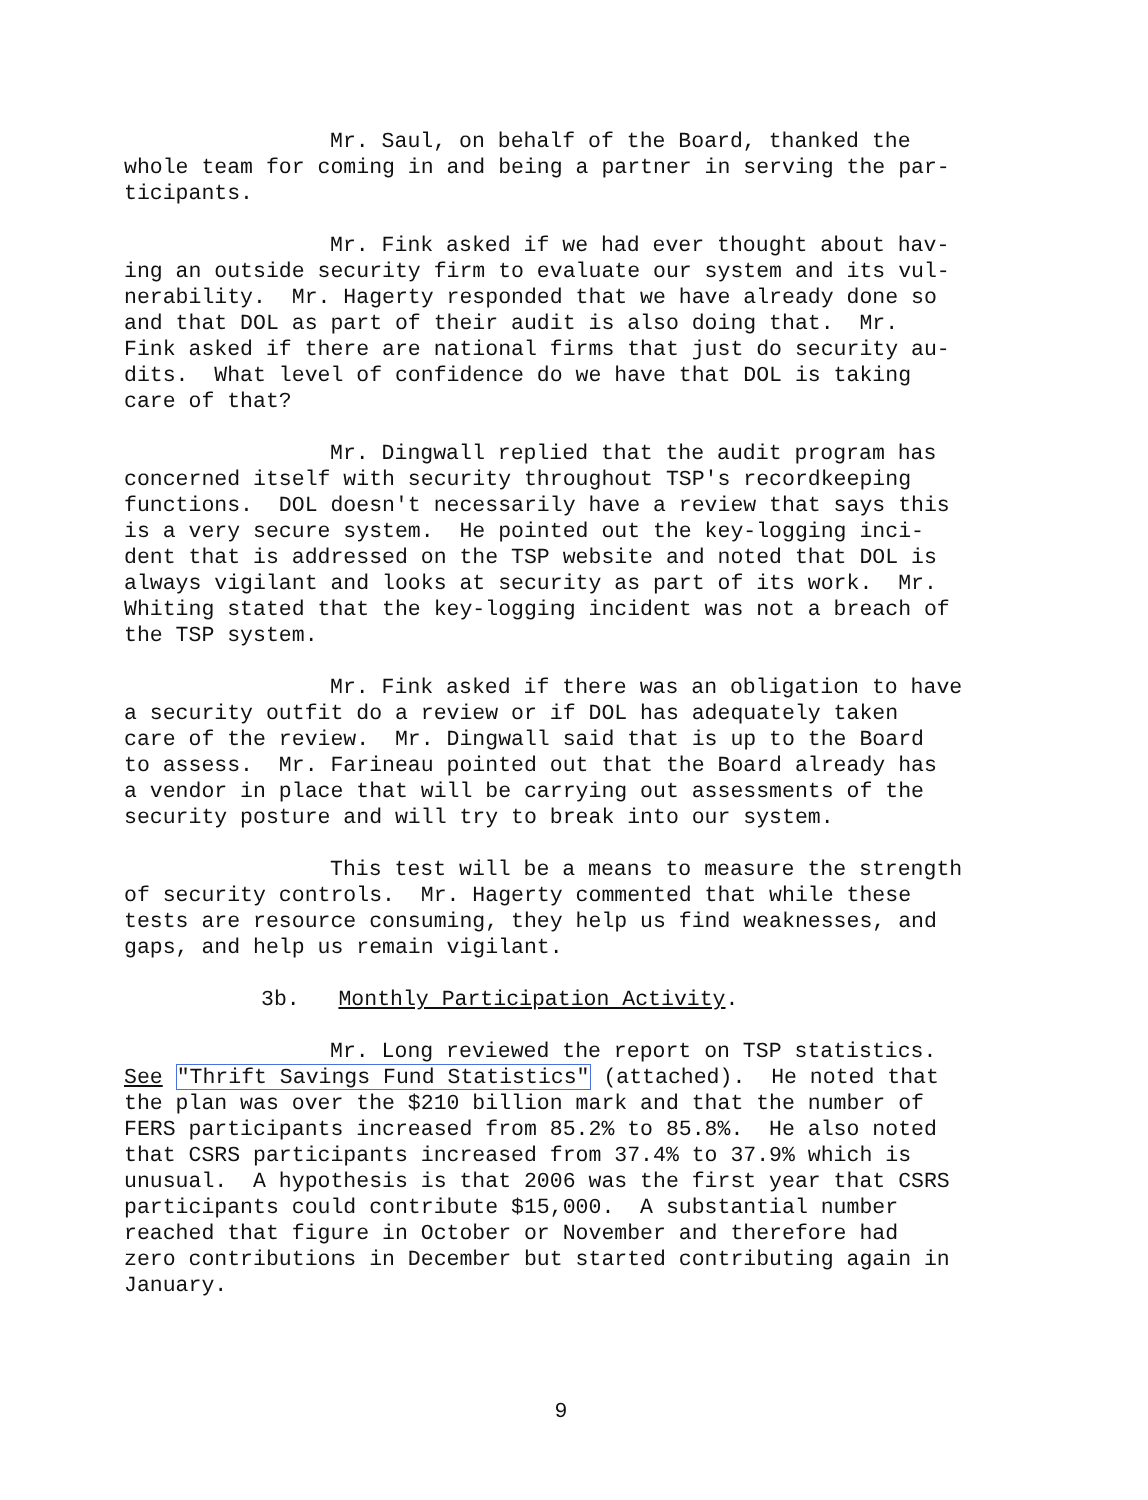Mr. Saul, on behalf of the Board, thanked the whole team for coming in and being a partner in serving the par- ticipants.
Mr. Fink asked if we had ever thought about hav- ing an outside security firm to evaluate our system and its vul- nerability. Mr. Hagerty responded that we have already done so and that DOL as part of their audit is also doing that. Mr. Fink asked if there are national firms that just do security au- dits. What level of confidence do we have that DOL is taking care of that?
Mr. Dingwall replied that the audit program has concerned itself with security throughout TSP's recordkeeping functions. DOL doesn't necessarily have a review that says this is a very secure system. He pointed out the key-logging inci- dent that is addressed on the TSP website and noted that DOL is always vigilant and looks at security as part of its work. Mr. Whiting stated that the key-logging incident was not a breach of the TSP system.
Mr. Fink asked if there was an obligation to have a security outfit do a review or if DOL has adequately taken care of the review. Mr. Dingwall said that is up to the Board to assess. Mr. Farineau pointed out that the Board already has a vendor in place that will be carrying out assessments of the security posture and will try to break into our system.
This test will be a means to measure the strength of security controls. Mr. Hagerty commented that while these tests are resource consuming, they help us find weaknesses, and gaps, and help us remain vigilant.
3b. Monthly Participation Activity.
Mr. Long reviewed the report on TSP statistics. See "Thrift Savings Fund Statistics" (attached). He noted that the plan was over the $210 billion mark and that the number of FERS participants increased from 85.2% to 85.8%. He also noted that CSRS participants increased from 37.4% to 37.9% which is unusual. A hypothesis is that 2006 was the first year that CSRS participants could contribute $15,000. A substantial number reached that figure in October or November and therefore had zero contributions in December but started contributing again in January.
9